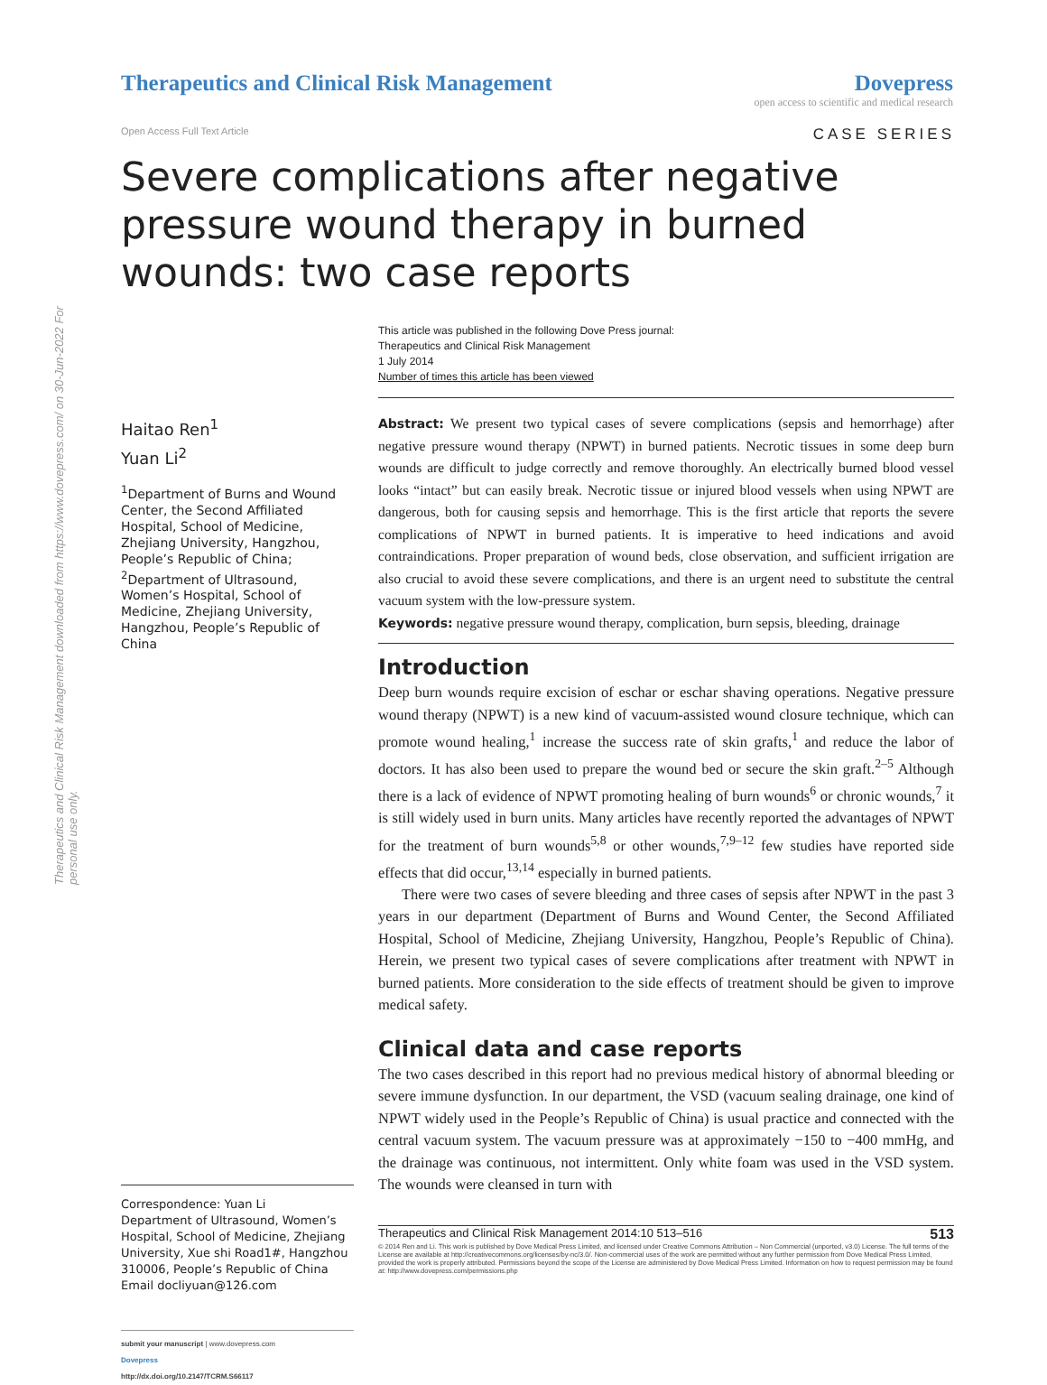Therapeutics and Clinical Risk Management downloaded from https://www.dovepress.com/ on 30-Jun-2022 For personal use only.
Therapeutics and Clinical Risk Management
Dovepress
open access to scientific and medical research
Open Access Full Text Article CASE SERIES
Severe complications after negative pressure wound therapy in burned wounds: two case reports
This article was published in the following Dove Press journal:
Therapeutics and Clinical Risk Management
1 July 2014
Number of times this article has been viewed
Haitao Ren<sup>1</sup>
Yuan Li<sup>2</sup>
<sup>1</sup> Department of Burns and Wound Center, the Second Affiliated Hospital, School of Medicine, Zhejiang University, Hangzhou, People’s Republic of China; <sup>2</sup>Department of Ultrasound, Women’s Hospital, School of Medicine, Zhejiang University, Hangzhou, People’s Republic of China
Correspondence: Yuan Li
Department of Ultrasound, Women’s Hospital, School of Medicine, Zhejiang University, Xue shi Road1#, Hangzhou 310006, People’s Republic of China
Email docliyuan@126.com
submit your manuscript | www.dovepress.com
Dovepress
http://dx.doi.org/10.2147/TCRM.S66117
Abstract: We present two typical cases of severe complications (sepsis and hemorrhage) after negative pressure wound therapy (NPWT) in burned patients. Necrotic tissues in some deep burn wounds are difficult to judge correctly and remove thoroughly. An electrically burned blood vessel looks “intact” but can easily break. Necrotic tissue or injured blood vessels when using NPWT are dangerous, both for causing sepsis and hemorrhage. This is the first article that reports the severe complications of NPWT in burned patients. It is imperative to heed indications and avoid contraindications. Proper preparation of wound beds, close observation, and sufficient irrigation are also crucial to avoid these severe complications, and there is an urgent need to substitute the central vacuum system with the low-pressure system.
Keywords: negative pressure wound therapy, complication, burn sepsis, bleeding, drainage
Introduction
Deep burn wounds require excision of eschar or eschar shaving operations. Negative pressure wound therapy (NPWT) is a new kind of vacuum-assisted wound closure technique, which can promote wound healing,<sup>1</sup> increase the success rate of skin grafts,<sup>1</sup> and reduce the labor of doctors. It has also been used to prepare the wound bed or secure the skin graft.<sup>2–5</sup> Although there is a lack of evidence of NPWT promoting healing of burn wounds<sup>6</sup> or chronic wounds,<sup>7</sup> it is still widely used in burn units. Many articles have recently reported the advantages of NPWT for the treatment of burn wounds<sup>5,8</sup> or other wounds,<sup>7,9–12</sup> few studies have reported side effects that did occur,<sup>13,14</sup> especially in burned patients.
There were two cases of severe bleeding and three cases of sepsis after NPWT in the past 3 years in our department (Department of Burns and Wound Center, the Second Affiliated Hospital, School of Medicine, Zhejiang University, Hangzhou, People’s Republic of China). Herein, we present two typical cases of severe complications after treatment with NPWT in burned patients. More consideration to the side effects of treatment should be given to improve medical safety.
Clinical data and case reports
The two cases described in this report had no previous medical history of abnormal bleeding or severe immune dysfunction. In our department, the VSD (vacuum sealing drainage, one kind of NPWT widely used in the People’s Republic of China) is usual practice and connected with the central vacuum system. The vacuum pressure was at approximately −150 to −400 mmHg, and the drainage was continuous, not intermittent. Only white foam was used in the VSD system. The wounds were cleansed in turn with
Therapeutics and Clinical Risk Management 2014:10 513–516 513
© 2014 Ren and Li. This work is published by Dove Medical Press Limited, and licensed under Creative Commons Attribution – Non Commercial (unported, v3.0) License. The full terms of the License are available at http://creativecommons.org/licenses/by-nc/3.0/. Non-commercial uses of the work are permitted without any further permission from Dove Medical Press Limited, provided the work is properly attributed. Permissions beyond the scope of the License are administered by Dove Medical Press Limited. Information on how to request permission may be found at: http://www.dovepress.com/permissions.php